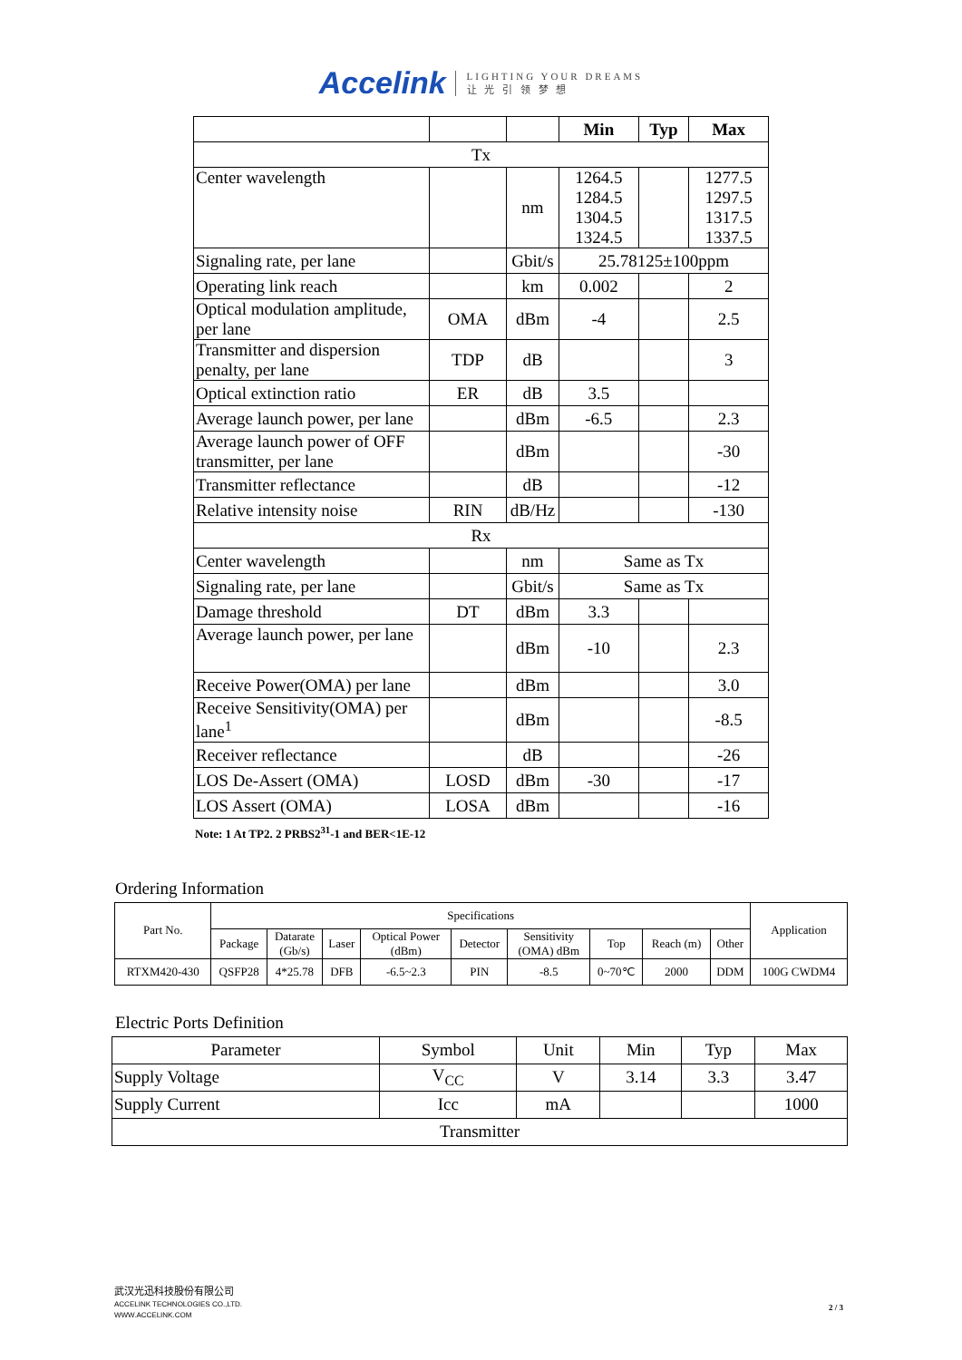Accelink LIGHTING YOUR DREAMS
让 光 引 领 梦 想
| | | | Min | Typ | Max |
| Tx | | | | | |
| Center wavelength | | nm | 1264.5 1284.5 1304.5 1324.5 | | 1277.5 1297.5 1317.5 1337.5 |
| Signaling rate, per lane | | Gbit/s | 25.78125±100ppm | | |
| Operating link reach | | km | 0.002 | | 2 |
| Optical modulation amplitude, per lane | OMA | dBm | -4 | | 2.5 |
| Transmitter and dispersion penalty, per lane | TDP | dB | | | 3 |
| Optical extinction ratio | ER | dB | 3.5 | | |
| Average launch power, per lane | | dBm | -6.5 | | 2.3 |
| Average launch power of OFF transmitter, per lane | | dBm | | | -30 |
| Transmitter reflectance | | dB | | | -12 |
| Relative intensity noise | RIN | dB/Hz | | | -130 |
| Rx | | | | | |
| Center wavelength | | nm | Same as Tx | | |
| Signaling rate, per lane | | Gbit/s | Same as Tx | | |
| Damage threshold | DT | dBm | 3.3 | | |
| Average launch power, per lane | | dBm | -10 | | 2.3 |
| Receive Power(OMA) per lane | | dBm | | | 3.0 |
| Receive Sensitivity(OMA) per lane<sup>1</sup> | | dBm | | | -8.5 |
| Receiver reflectance | | dB | | | -26 |
| LOS De-Assert (OMA) | LOSD | dBm | -30 | | -17 |
| LOS Assert (OMA) | LOSA | dBm | | | -16 |
Note: 1 At TP2. 2 PRBS2<sup>31</sup>-1 and BER<1E-12
Ordering Information
| Part No. | Specifications | | | | | | | | | Application |
| | Package | Datarate (Gb/s) | Laser | Optical Power (dBm) | Detector | Sensitivity (OMA) dBm | Top | Reach (m) | Other | |
| RTXM420-430 | QSFP28 | 4*25.78 | DFB | -6.5~2.3 | PIN | -8.5 | 0~70℃ | 2000 | DDM | 100G CWDM4 |
Electric Ports Definition
| Parameter | Symbol | Unit | Min | Typ | Max |
| Supply Voltage | V<sub>CC</sub> | V | 3.14 | 3.3 | 3.47 |
| Supply Current | Icc | mA | | | 1000 |
| Transmitter | | | | | |
武汉光迅科技股份有限公司
ACCELINK TECHNOLOGIES CO.,LTD.
WWW.ACCELINK.COM
2 / 3